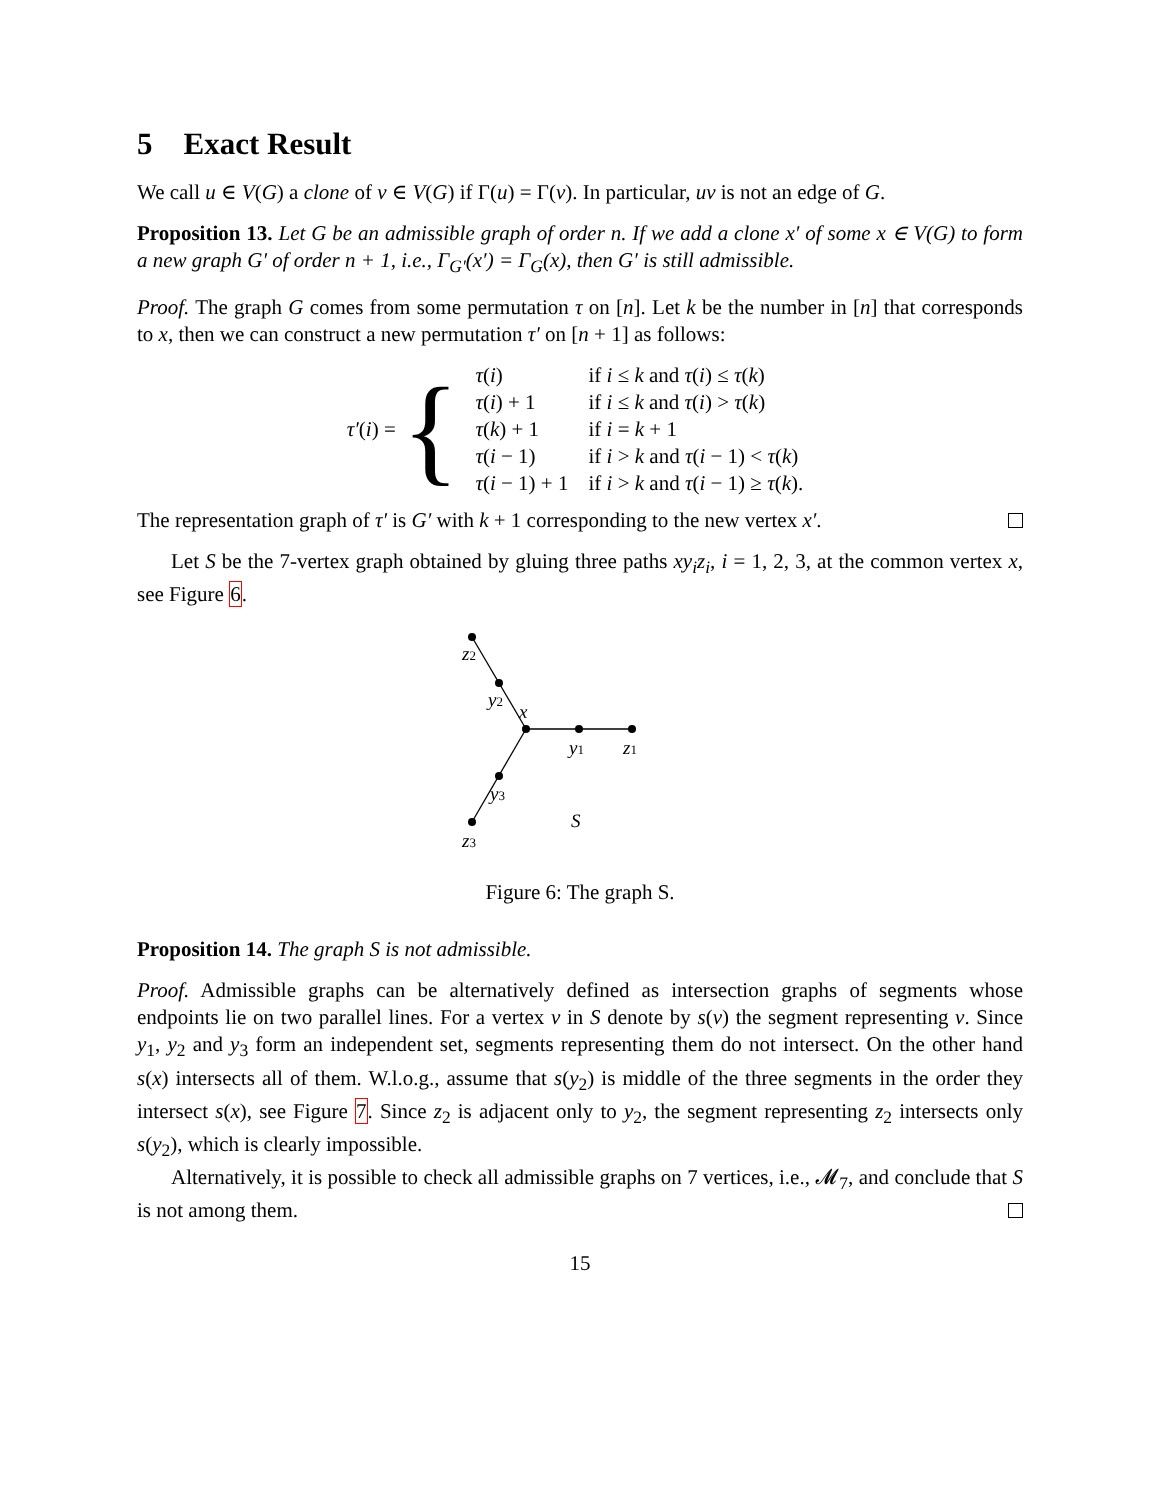5 Exact Result
We call u ∈ V(G) a clone of v ∈ V(G) if Γ(u) = Γ(v). In particular, uv is not an edge of G.
Proposition 13. Let G be an admissible graph of order n. If we add a clone x′ of some x ∈ V(G) to form a new graph G′ of order n + 1, i.e., Γ<sub>G′</sub>(x′) = Γ<sub>G</sub>(x), then G′ is still admissible.
Proof. The graph G comes from some permutation τ on [n]. Let k be the number in [n] that corresponds to x, then we can construct a new permutation τ′ on [n + 1] as follows:
τ′(i) = {
| τ ( i ) | if i ≤ k and τ ( i ) ≤ τ ( k ) |
| τ ( i ) + 1 | if i ≤ k and τ ( i ) > τ ( k ) |
| τ ( k ) + 1 | if i = k + 1 |
| τ ( i − 1) | if i > k and τ ( i − 1) < τ ( k ) |
| τ ( i − 1) + 1 | if i > k and τ ( i − 1) ≥ τ ( k ). |
The representation graph of τ′ is G′ with k + 1 corresponding to the new vertex x′.
Let S be the 7-vertex graph obtained by gluing three paths xy<sub>i</sub>z<sub>i</sub>, i = 1, 2, 3, at the common vertex x, see Figure 6.
z2
y2
x
y1
z1
y3
S
z3
Figure 6: The graph S.
Proposition 14. The graph S is not admissible.
Proof. Admissible graphs can be alternatively defined as intersection graphs of segments whose endpoints lie on two parallel lines. For a vertex v in S denote by s(v) the segment representing v. Since y<sub>1</sub>, y<sub>2</sub> and y<sub>3</sub> form an independent set, segments representing them do not intersect. On the other hand s(x) intersects all of them. W.l.o.g., assume that s(y<sub>2</sub>) is middle of the three segments in the order they intersect s(x), see Figure 7. Since z<sub>2</sub> is adjacent only to y<sub>2</sub>, the segment representing z<sub>2</sub> intersects only s(y<sub>2</sub>), which is clearly impossible.
Alternatively, it is possible to check all admissible graphs on 7 vertices, i.e., 𝓜<sub>7</sub>, and conclude that S is not among them.
15